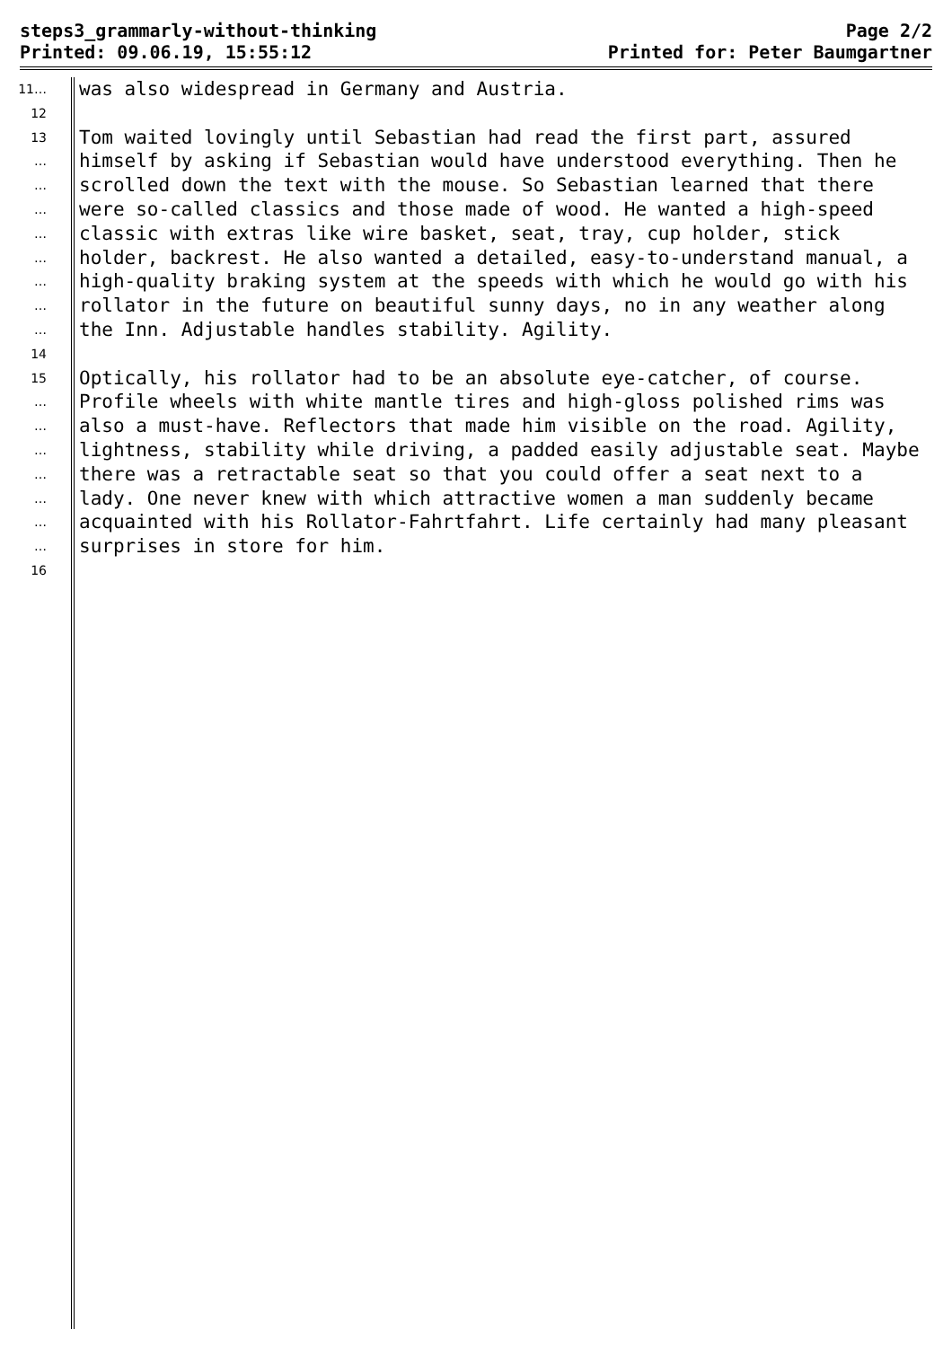steps3_grammarly-without-thinking
Printed: 09.06.19, 15:55:12
Page 2/2
Printed for: Peter Baumgartner
11… was also widespread in Germany and Austria.
12
13 Tom waited lovingly until Sebastian had read the first part, assured
… himself by asking if Sebastian would have understood everything. Then he
… scrolled down the text with the mouse. So Sebastian learned that there
… were so-called classics and those made of wood. He wanted a high-speed
… classic with extras like wire basket, seat, tray, cup holder, stick
… holder, backrest. He also wanted a detailed, easy-to-understand manual, a
… high-quality braking system at the speeds with which he would go with his
… rollator in the future on beautiful sunny days, no in any weather along
… the Inn. Adjustable handles stability. Agility.
14
15 Optically, his rollator had to be an absolute eye-catcher, of course.
… Profile wheels with white mantle tires and high-gloss polished rims was
… also a must-have. Reflectors that made him visible on the road. Agility,
… lightness, stability while driving, a padded easily adjustable seat. Maybe
… there was a retractable seat so that you could offer a seat next to a
… lady. One never knew with which attractive women a man suddenly became
… acquainted with his Rollator-Fahrtfahrt. Life certainly had many pleasant
… surprises in store for him.
16